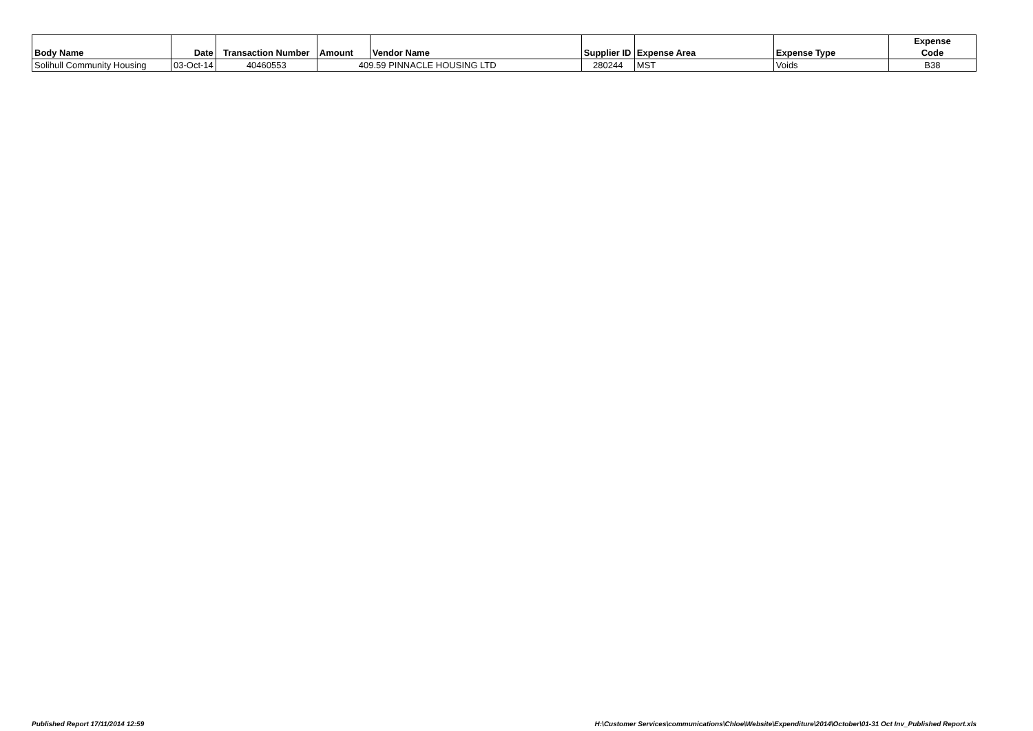| Body Name | Date | Transaction Number | Amount | Vendor Name | Supplier ID | Expense Area | Expense Type | Expense Code |
| --- | --- | --- | --- | --- | --- | --- | --- | --- |
| Solihull Community Housing | 03-Oct-14 | 40460553 | 409.59 PINNACLE HOUSING LTD | | 280244 | MST | Voids | B38 |
Published Report 17/11/2014 12:59 H:\Customer Services\communications\Chloe\Website\Expenditure\2014\October\01-31 Oct Inv_Published Report.xls